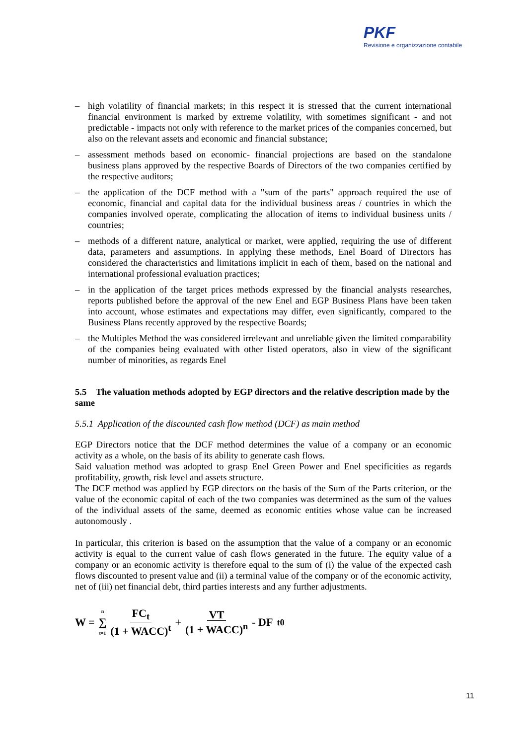PKF
Revisione e organizzazione contabile
– high volatility of financial markets; in this respect it is stressed that the current international financial environment is marked by extreme volatility, with sometimes significant - and not predictable - impacts not only with reference to the market prices of the companies concerned, but also on the relevant assets and economic and financial substance;
– assessment methods based on economic- financial projections are based on the standalone business plans approved by the respective Boards of Directors of the two companies certified by the respective auditors;
– the application of the DCF method with a "sum of the parts" approach required the use of economic, financial and capital data for the individual business areas / countries in which the companies involved operate, complicating the allocation of items to individual business units / countries;
– methods of a different nature, analytical or market, were applied, requiring the use of different data, parameters and assumptions. In applying these methods, Enel Board of Directors has considered the characteristics and limitations implicit in each of them, based on the national and international professional evaluation practices;
– in the application of the target prices methods expressed by the financial analysts researches, reports published before the approval of the new Enel and EGP Business Plans have been taken into account, whose estimates and expectations may differ, even significantly, compared to the Business Plans recently approved by the respective Boards;
– the Multiples Method the was considered irrelevant and unreliable given the limited comparability of the companies being evaluated with other listed operators, also in view of the significant number of minorities, as regards Enel
5.5 The valuation methods adopted by EGP directors and the relative description made by the same
5.5.1 Application of the discounted cash flow method (DCF) as main method
EGP Directors notice that the DCF method determines the value of a company or an economic activity as a whole, on the basis of its ability to generate cash flows.
Said valuation method was adopted to grasp Enel Green Power and Enel specificities as regards profitability, growth, risk level and assets structure.
The DCF method was applied by EGP directors on the basis of the Sum of the Parts criterion, or the value of the economic capital of each of the two companies was determined as the sum of the values of the individual assets of the same, deemed as economic entities whose value can be increased autonomously .
In particular, this criterion is based on the assumption that the value of a company or an economic activity is equal to the current value of cash flows generated in the future. The equity value of a company or an economic activity is therefore equal to the sum of (i) the value of the expected cash flows discounted to present value and (ii) a terminal value of the company or of the economic activity, net of (iii) net financial debt, third parties interests and any further adjustments.
W = n ∑ t=1 FC<sub>t</sub> (1 + WACC)<sup>t</sup> + VT (1 + WACC)<sup>n</sup> - DF<sub>t0</sub>
11